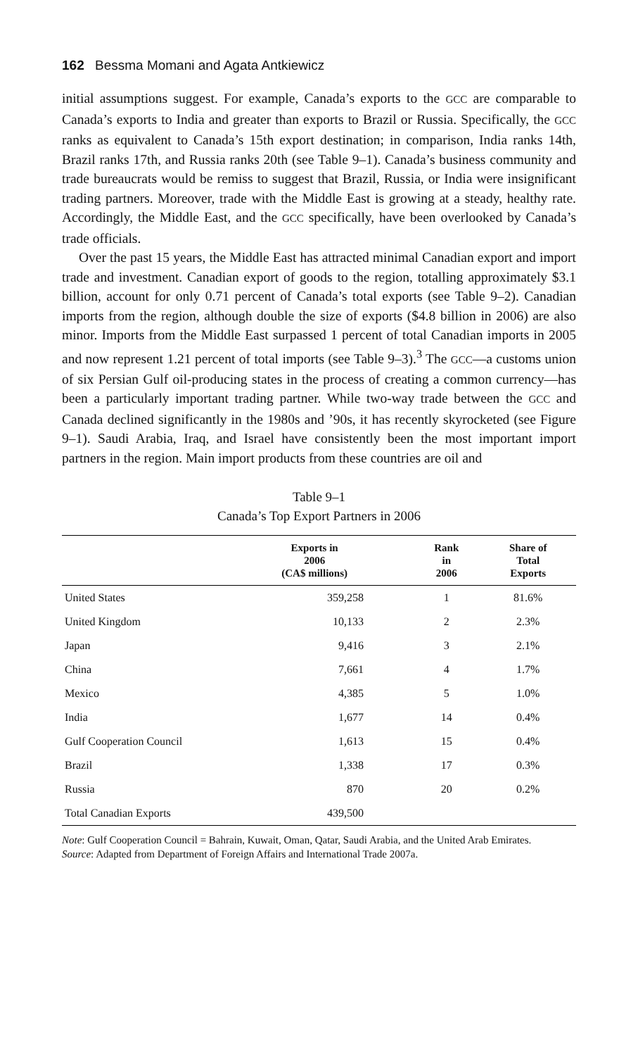162 Bessma Momani and Agata Antkiewicz
initial assumptions suggest. For example, Canada’s exports to the GCC are comparable to Canada’s exports to India and greater than exports to Brazil or Russia. Specifically, the GCC ranks as equivalent to Canada’s 15th export destination; in comparison, India ranks 14th, Brazil ranks 17th, and Russia ranks 20th (see Table 9–1). Canada’s business community and trade bureaucrats would be remiss to suggest that Brazil, Russia, or India were insignificant trading partners. Moreover, trade with the Middle East is growing at a steady, healthy rate. Accordingly, the Middle East, and the GCC specifically, have been overlooked by Canada’s trade officials.
Over the past 15 years, the Middle East has attracted minimal Canadian export and import trade and investment. Canadian export of goods to the region, totalling approximately $3.1 billion, account for only 0.71 percent of Canada’s total exports (see Table 9–2). Canadian imports from the region, although double the size of exports ($4.8 billion in 2006) are also minor. Imports from the Middle East surpassed 1 percent of total Canadian imports in 2005 and now represent 1.21 percent of total imports (see Table 9–3).<sup>3</sup> The GCC—a customs union of six Persian Gulf oil-producing states in the process of creating a common currency—has been a particularly important trading partner. While two-way trade between the GCC and Canada declined significantly in the 1980s and ’90s, it has recently skyrocketed (see Figure 9–1). Saudi Arabia, Iraq, and Israel have consistently been the most important import partners in the region. Main import products from these countries are oil and
Table 9–1
Canada’s Top Export Partners in 2006
| | Exports in 2006 (CA$ millions) | Rank in 2006 | Share of Total Exports |
| --- | --- | --- | --- |
| United States | 359,258 | 1 | 81.6% |
| United Kingdom | 10,133 | 2 | 2.3% |
| Japan | 9,416 | 3 | 2.1% |
| China | 7,661 | 4 | 1.7% |
| Mexico | 4,385 | 5 | 1.0% |
| India | 1,677 | 14 | 0.4% |
| Gulf Cooperation Council | 1,613 | 15 | 0.4% |
| Brazil | 1,338 | 17 | 0.3% |
| Russia | 870 | 20 | 0.2% |
| Total Canadian Exports | 439,500 | | |
Note: Gulf Cooperation Council = Bahrain, Kuwait, Oman, Qatar, Saudi Arabia, and the United Arab Emirates.
Source: Adapted from Department of Foreign Affairs and International Trade 2007a.